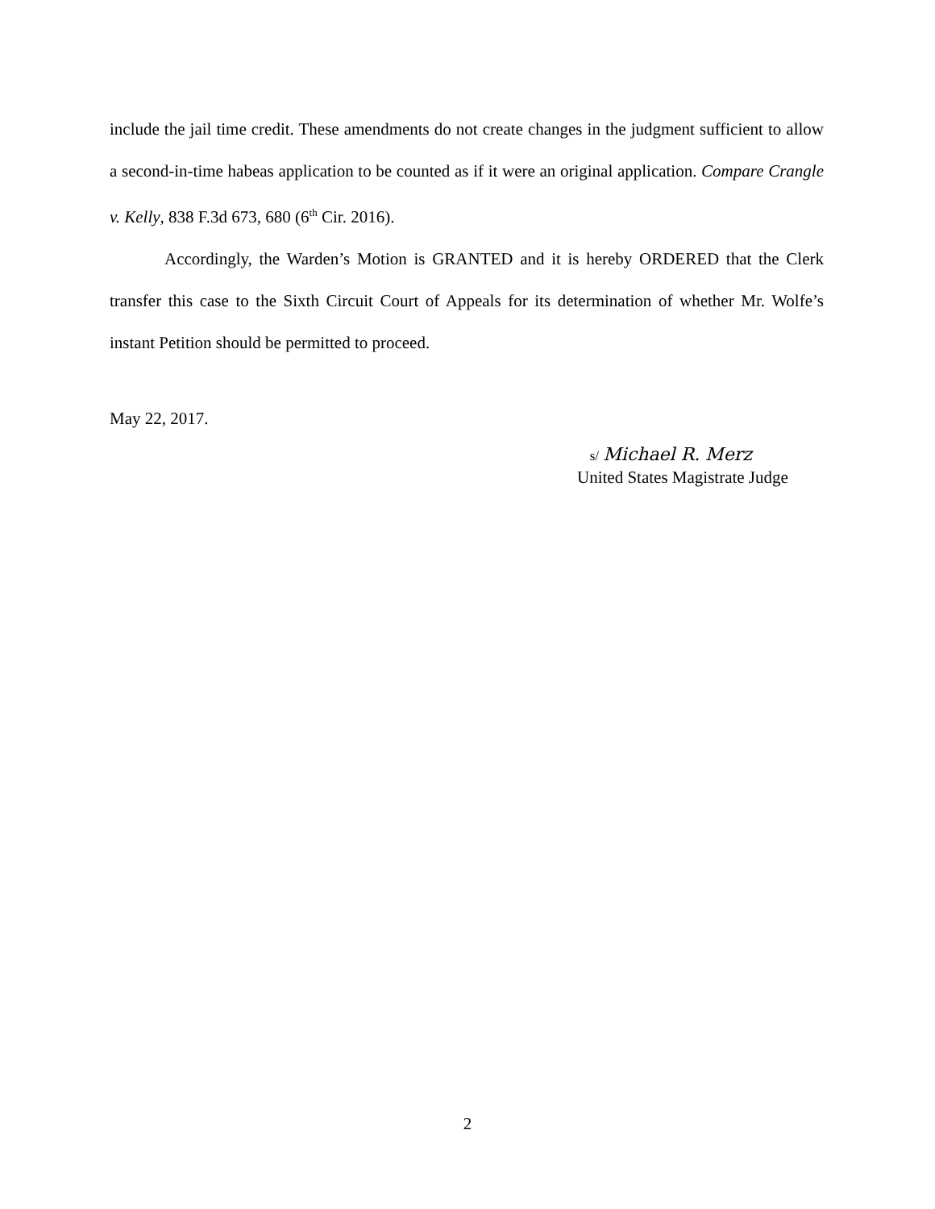include the jail time credit. These amendments do not create changes in the judgment sufficient to allow a second-in-time habeas application to be counted as if it were an original application. Compare Crangle v. Kelly, 838 F.3d 673, 680 (6<sup>th</sup> Cir. 2016).
Accordingly, the Warden’s Motion is GRANTED and it is hereby ORDERED that the Clerk transfer this case to the Sixth Circuit Court of Appeals for its determination of whether Mr. Wolfe’s instant Petition should be permitted to proceed.
May 22, 2017.
s/ Michael R. Merz
United States Magistrate Judge
2